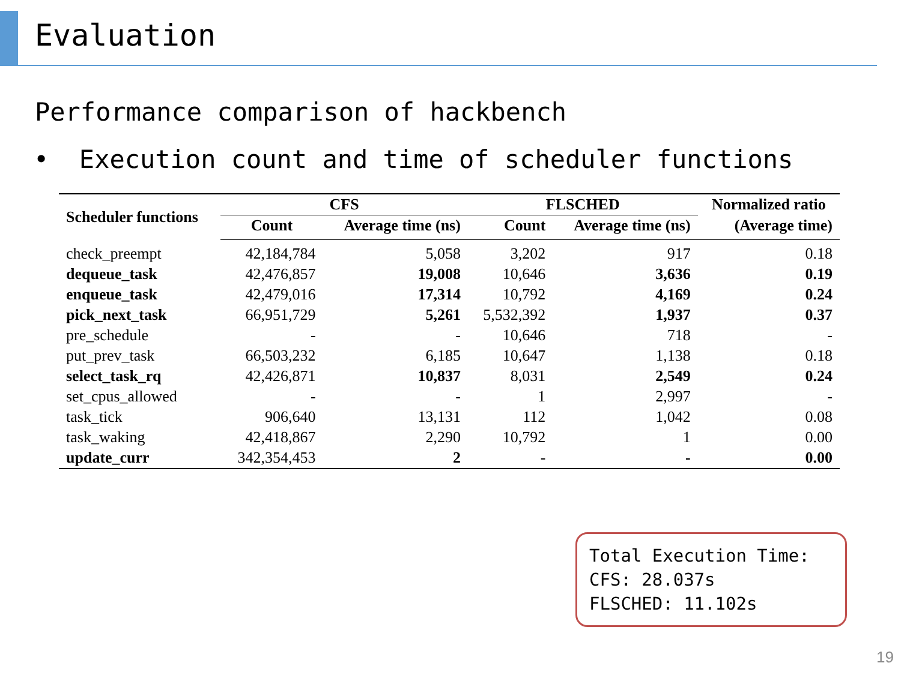Evaluation
Performance comparison of hackbench
• Execution count and time of scheduler functions
| Scheduler functions | CFS | | FLSCHED | | Normalized ratio |
| --- | --- | --- | --- | --- | --- |
| | Count | Average time (ns) | Count | Average time (ns) | (Average time) |
| check_preempt | 42,184,784 | 5,058 | 3,202 | 917 | 0.18 |
| dequeue_task | 42,476,857 | 19,008 | 10,646 | 3,636 | 0.19 |
| enqueue_task | 42,479,016 | 17,314 | 10,792 | 4,169 | 0.24 |
| pick_next_task | 66,951,729 | 5,261 | 5,532,392 | 1,937 | 0.37 |
| pre_schedule | - | - | 10,646 | 718 | - |
| put_prev_task | 66,503,232 | 6,185 | 10,647 | 1,138 | 0.18 |
| select_task_rq | 42,426,871 | 10,837 | 8,031 | 2,549 | 0.24 |
| set_cpus_allowed | - | - | 1 | 2,997 | - |
| task_tick | 906,640 | 13,131 | 112 | 1,042 | 0.08 |
| task_waking | 42,418,867 | 2,290 | 10,792 | 1 | 0.00 |
| update_curr | 342,354,453 | 2 | - | - | 0.00 |
Total Execution Time:
CFS: 28.037s
FLSCHED: 11.102s
19